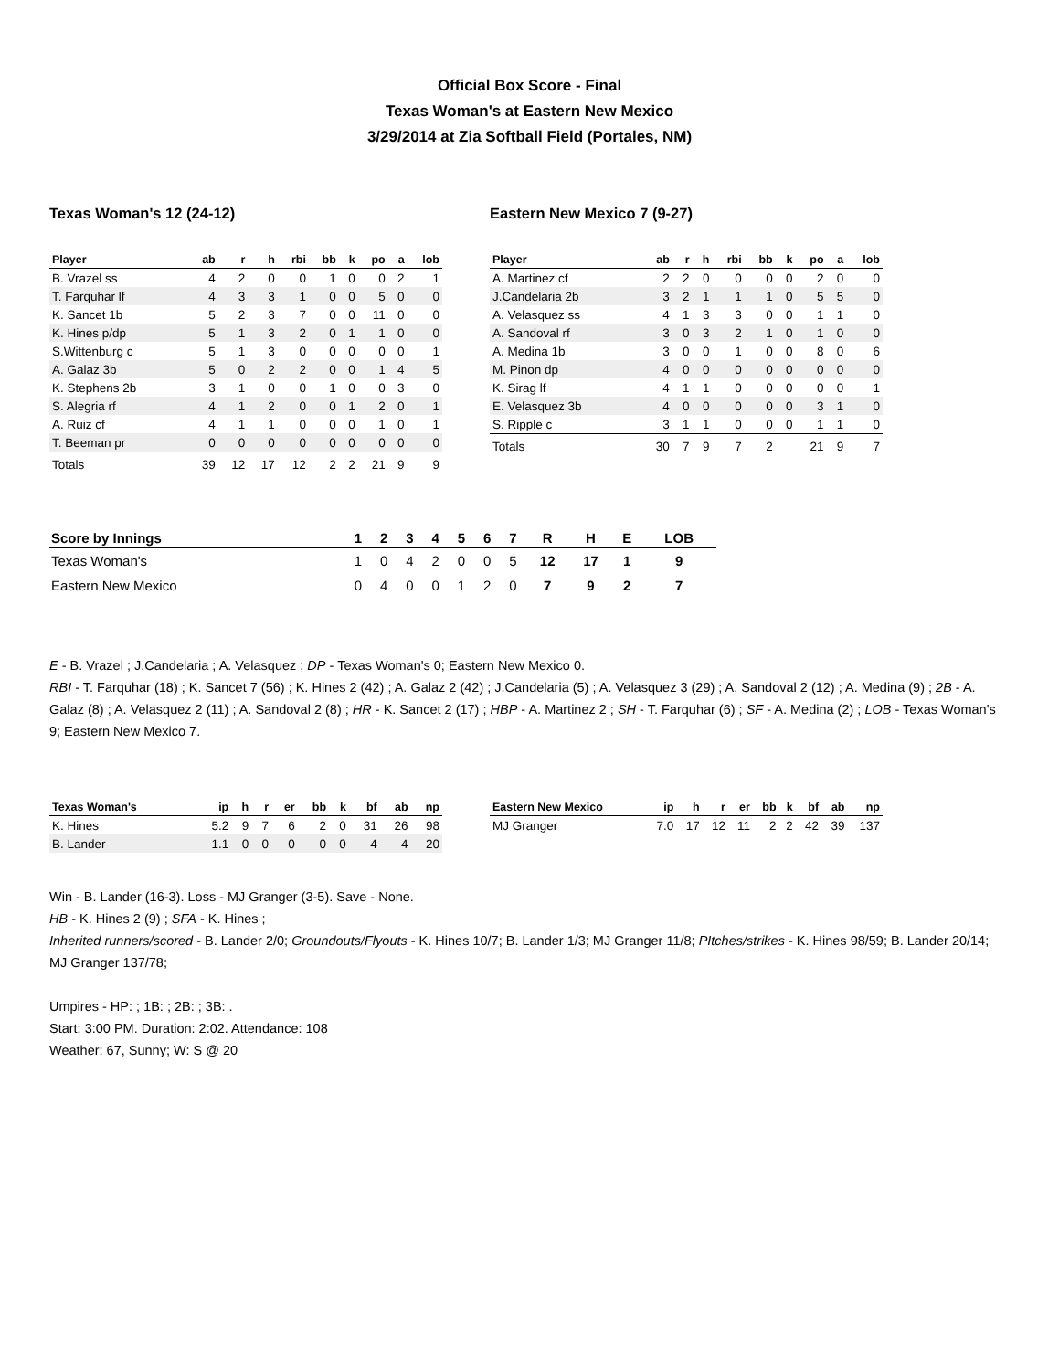Official Box Score - Final
Texas Woman's at Eastern New Mexico
3/29/2014 at Zia Softball Field (Portales, NM)
Texas Woman's 12 (24-12)
| Player | ab | r | h | rbi | bb | k | po | a | lob |
| --- | --- | --- | --- | --- | --- | --- | --- | --- | --- |
| B. Vrazel ss | 4 | 2 | 0 | 0 | 1 | 0 | 0 | 2 | 1 |
| T. Farquhar lf | 4 | 3 | 3 | 1 | 0 | 0 | 5 | 0 | 0 |
| K. Sancet 1b | 5 | 2 | 3 | 7 | 0 | 0 | 11 | 0 | 0 |
| K. Hines p/dp | 5 | 1 | 3 | 2 | 0 | 1 | 1 | 0 | 0 |
| S.Wittenburg c | 5 | 1 | 3 | 0 | 0 | 0 | 0 | 0 | 1 |
| A. Galaz 3b | 5 | 0 | 2 | 2 | 0 | 0 | 1 | 4 | 5 |
| K. Stephens 2b | 3 | 1 | 0 | 0 | 1 | 0 | 0 | 3 | 0 |
| S. Alegria rf | 4 | 1 | 2 | 0 | 0 | 1 | 2 | 0 | 1 |
| A. Ruiz cf | 4 | 1 | 1 | 0 | 0 | 0 | 1 | 0 | 1 |
| T. Beeman pr | 0 | 0 | 0 | 0 | 0 | 0 | 0 | 0 | 0 |
| Totals | 39 | 12 | 17 | 12 | 2 | 2 | 21 | 9 | 9 |
Eastern New Mexico 7 (9-27)
| Player | ab | r | h | rbi | bb | k | po | a | lob |
| --- | --- | --- | --- | --- | --- | --- | --- | --- | --- |
| A. Martinez cf | 2 | 2 | 0 | 0 | 0 | 0 | 2 | 0 | 0 |
| J.Candelaria 2b | 3 | 2 | 1 | 1 | 1 | 0 | 5 | 5 | 0 |
| A. Velasquez ss | 4 | 1 | 3 | 3 | 0 | 0 | 1 | 1 | 0 |
| A. Sandoval rf | 3 | 0 | 3 | 2 | 1 | 0 | 1 | 0 | 0 |
| A. Medina 1b | 3 | 0 | 0 | 1 | 0 | 0 | 8 | 0 | 6 |
| M. Pinon dp | 4 | 0 | 0 | 0 | 0 | 0 | 0 | 0 | 0 |
| K. Sirag lf | 4 | 1 | 1 | 0 | 0 | 0 | 0 | 0 | 1 |
| E. Velasquez 3b | 4 | 0 | 0 | 0 | 0 | 0 | 3 | 1 | 0 |
| S. Ripple c | 3 | 1 | 1 | 0 | 0 | 0 | 1 | 1 | 0 |
| Totals | 30 | 7 | 9 | 7 | 2 | | 21 | 9 | 7 |
| Score by Innings | 1 | 2 | 3 | 4 | 5 | 6 | 7 | R | H | E | LOB |
| --- | --- | --- | --- | --- | --- | --- | --- | --- | --- | --- | --- |
| Texas Woman's | 1 | 0 | 4 | 2 | 0 | 0 | 5 | 12 | 17 | 1 | 9 |
| Eastern New Mexico | 0 | 4 | 0 | 0 | 1 | 2 | 0 | 7 | 9 | 2 | 7 |
E - B. Vrazel ; J.Candelaria ; A. Velasquez ; DP - Texas Woman's 0; Eastern New Mexico 0.
RBI - T. Farquhar (18) ; K. Sancet 7 (56) ; K. Hines 2 (42) ; A. Galaz 2 (42) ; J.Candelaria (5) ; A. Velasquez 3 (29) ; A. Sandoval 2 (12) ; A. Medina (9) ; 2B - A. Galaz (8) ; A. Velasquez 2 (11) ; A. Sandoval 2 (8) ; HR - K. Sancet 2 (17) ; HBP - A. Martinez 2 ; SH - T. Farquhar (6) ; SF - A. Medina (2) ; LOB - Texas Woman's 9; Eastern New Mexico 7.
| Texas Woman's | ip | h | r | er | bb | k | bf | ab | np |
| --- | --- | --- | --- | --- | --- | --- | --- | --- | --- |
| K. Hines | 5.2 | 9 | 7 | 6 | 2 | 0 | 31 | 26 | 98 |
| B. Lander | 1.1 | 0 | 0 | 0 | 0 | 0 | 4 | 4 | 20 |
| Eastern New Mexico | ip | h | r | er | bb | k | bf | ab | np |
| --- | --- | --- | --- | --- | --- | --- | --- | --- | --- |
| MJ Granger | 7.0 | 17 | 12 | 11 | 2 | 2 | 42 | 39 | 137 |
Win - B. Lander (16-3). Loss - MJ Granger (3-5). Save - None.
HB - K. Hines 2 (9) ; SFA - K. Hines ;
Inherited runners/scored - B. Lander 2/0; Groundouts/Flyouts - K. Hines 10/7; B. Lander 1/3; MJ Granger 11/8; PItches/strikes - K. Hines 98/59; B. Lander 20/14; MJ Granger 137/78;
Umpires - HP: ; 1B: ; 2B: ; 3B: .
Start: 3:00 PM. Duration: 2:02. Attendance: 108
Weather: 67, Sunny; W: S @ 20